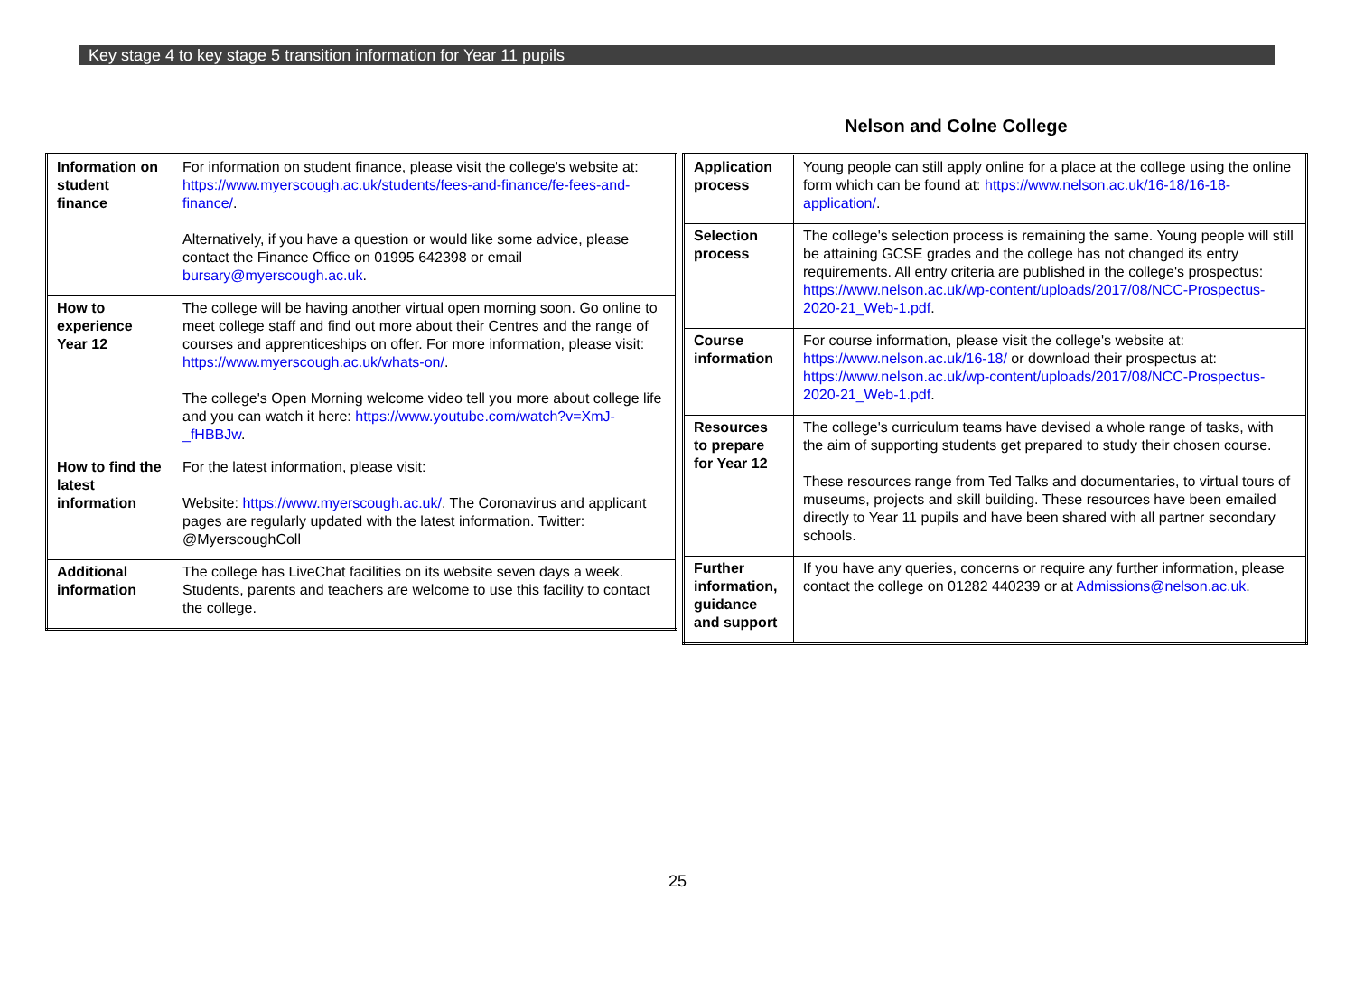Key stage 4 to key stage 5 transition information for Year 11 pupils
Nelson and Colne College
| Information on student finance | For information on student finance, please visit the college's website at: https://www.myerscough.ac.uk/students/fees-and-finance/fe-fees-and-finance/ . Alternatively, if you have a question or would like some advice, please contact the Finance Office on 01995 642398 or email bursary@myerscough.ac.uk . |
| How to experience Year 12 | The college will be having another virtual open morning soon. Go online to meet college staff and find out more about their Centres and the range of courses and apprenticeships on offer. For more information, please visit: https://www.myerscough.ac.uk/whats-on/ . The college's Open Morning welcome video tell you more about college life and you can watch it here: https://www.youtube.com/watch?v=XmJ-_fHBBJw . |
| How to find the latest information | For the latest information, please visit: Website: https://www.myerscough.ac.uk/ . The Coronavirus and applicant pages are regularly updated with the latest information. Twitter: @MyerscoughColl |
| Additional information | The college has LiveChat facilities on its website seven days a week. Students, parents and teachers are welcome to use this facility to contact the college. |
| Application process | Young people can still apply online for a place at the college using the online form which can be found at: https://www.nelson.ac.uk/16-18/16-18-application/ . |
| Selection process | The college's selection process is remaining the same. Young people will still be attaining GCSE grades and the college has not changed its entry requirements. All entry criteria are published in the college's prospectus: https://www.nelson.ac.uk/wp-content/uploads/2017/08/NCC-Prospectus-2020-21_Web-1.pdf . |
| Course information | For course information, please visit the college's website at: https://www.nelson.ac.uk/16-18/ or download their prospectus at: https://www.nelson.ac.uk/wp-content/uploads/2017/08/NCC-Prospectus-2020-21_Web-1.pdf . |
| Resources to prepare for Year 12 | The college's curriculum teams have devised a whole range of tasks, with the aim of supporting students get prepared to study their chosen course. These resources range from Ted Talks and documentaries, to virtual tours of museums, projects and skill building. These resources have been emailed directly to Year 11 pupils and have been shared with all partner secondary schools. |
| Further information, guidance and support | If you have any queries, concerns or require any further information, please contact the college on 01282 440239 or at Admissions@nelson.ac.uk . |
25